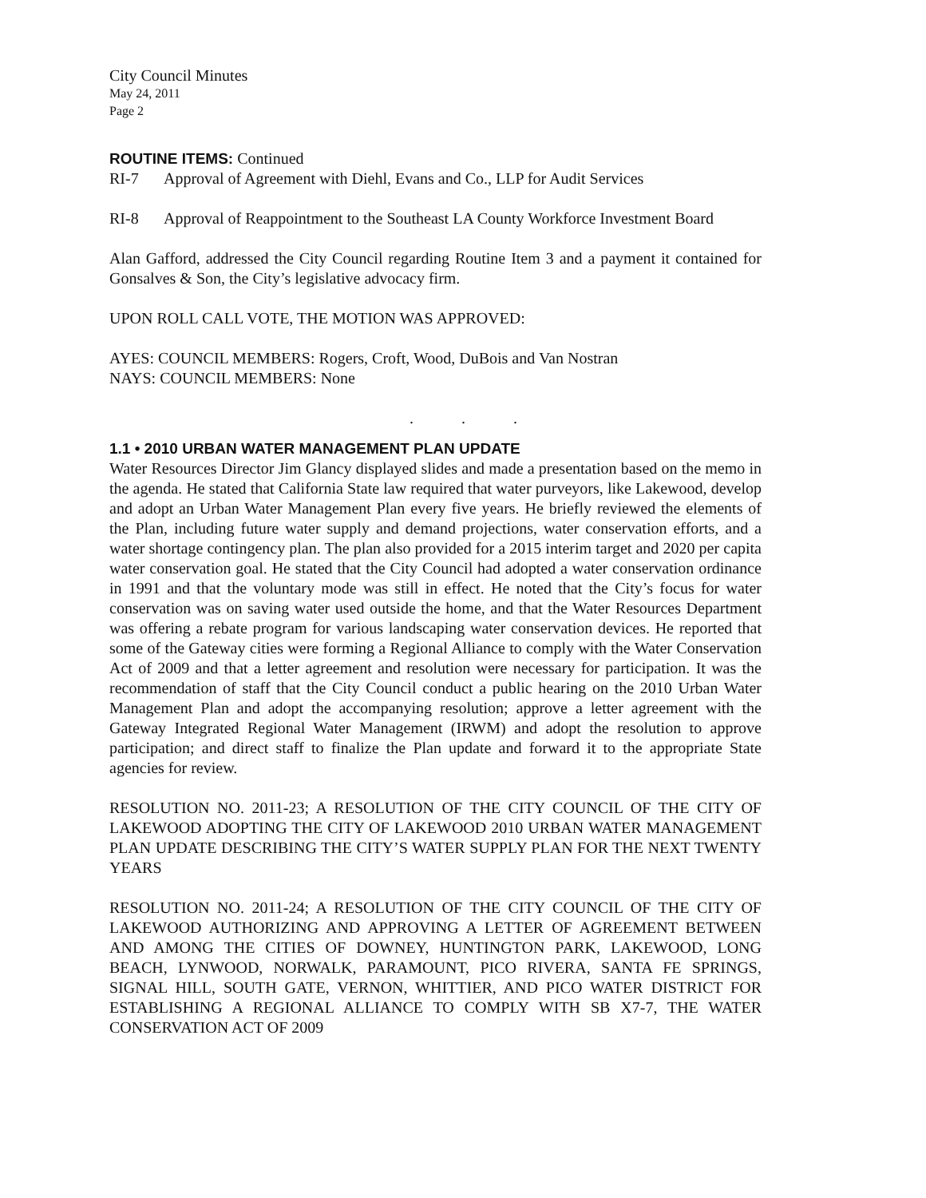City Council Minutes
May 24, 2011
Page 2
ROUTINE ITEMS: Continued
RI-7 Approval of Agreement with Diehl, Evans and Co., LLP for Audit Services
RI-8 Approval of Reappointment to the Southeast LA County Workforce Investment Board
Alan Gafford, addressed the City Council regarding Routine Item 3 and a payment it contained for Gonsalves & Son, the City’s legislative advocacy firm.
UPON ROLL CALL VOTE, THE MOTION WAS APPROVED:
AYES: COUNCIL MEMBERS: Rogers, Croft, Wood, DuBois and Van Nostran
NAYS: COUNCIL MEMBERS: None
. . .
1.1 • 2010 URBAN WATER MANAGEMENT PLAN UPDATE
Water Resources Director Jim Glancy displayed slides and made a presentation based on the memo in the agenda. He stated that California State law required that water purveyors, like Lakewood, develop and adopt an Urban Water Management Plan every five years. He briefly reviewed the elements of the Plan, including future water supply and demand projections, water conservation efforts, and a water shortage contingency plan. The plan also provided for a 2015 interim target and 2020 per capita water conservation goal. He stated that the City Council had adopted a water conservation ordinance in 1991 and that the voluntary mode was still in effect. He noted that the City’s focus for water conservation was on saving water used outside the home, and that the Water Resources Department was offering a rebate program for various landscaping water conservation devices. He reported that some of the Gateway cities were forming a Regional Alliance to comply with the Water Conservation Act of 2009 and that a letter agreement and resolution were necessary for participation. It was the recommendation of staff that the City Council conduct a public hearing on the 2010 Urban Water Management Plan and adopt the accompanying resolution; approve a letter agreement with the Gateway Integrated Regional Water Management (IRWM) and adopt the resolution to approve participation; and direct staff to finalize the Plan update and forward it to the appropriate State agencies for review.
RESOLUTION NO. 2011-23; A RESOLUTION OF THE CITY COUNCIL OF THE CITY OF LAKEWOOD ADOPTING THE CITY OF LAKEWOOD 2010 URBAN WATER MANAGEMENT PLAN UPDATE DESCRIBING THE CITY’S WATER SUPPLY PLAN FOR THE NEXT TWENTY YEARS
RESOLUTION NO. 2011-24; A RESOLUTION OF THE CITY COUNCIL OF THE CITY OF LAKEWOOD AUTHORIZING AND APPROVING A LETTER OF AGREEMENT BETWEEN AND AMONG THE CITIES OF DOWNEY, HUNTINGTON PARK, LAKEWOOD, LONG BEACH, LYNWOOD, NORWALK, PARAMOUNT, PICO RIVERA, SANTA FE SPRINGS, SIGNAL HILL, SOUTH GATE, VERNON, WHITTIER, AND PICO WATER DISTRICT FOR ESTABLISHING A REGIONAL ALLIANCE TO COMPLY WITH SB X7-7, THE WATER CONSERVATION ACT OF 2009